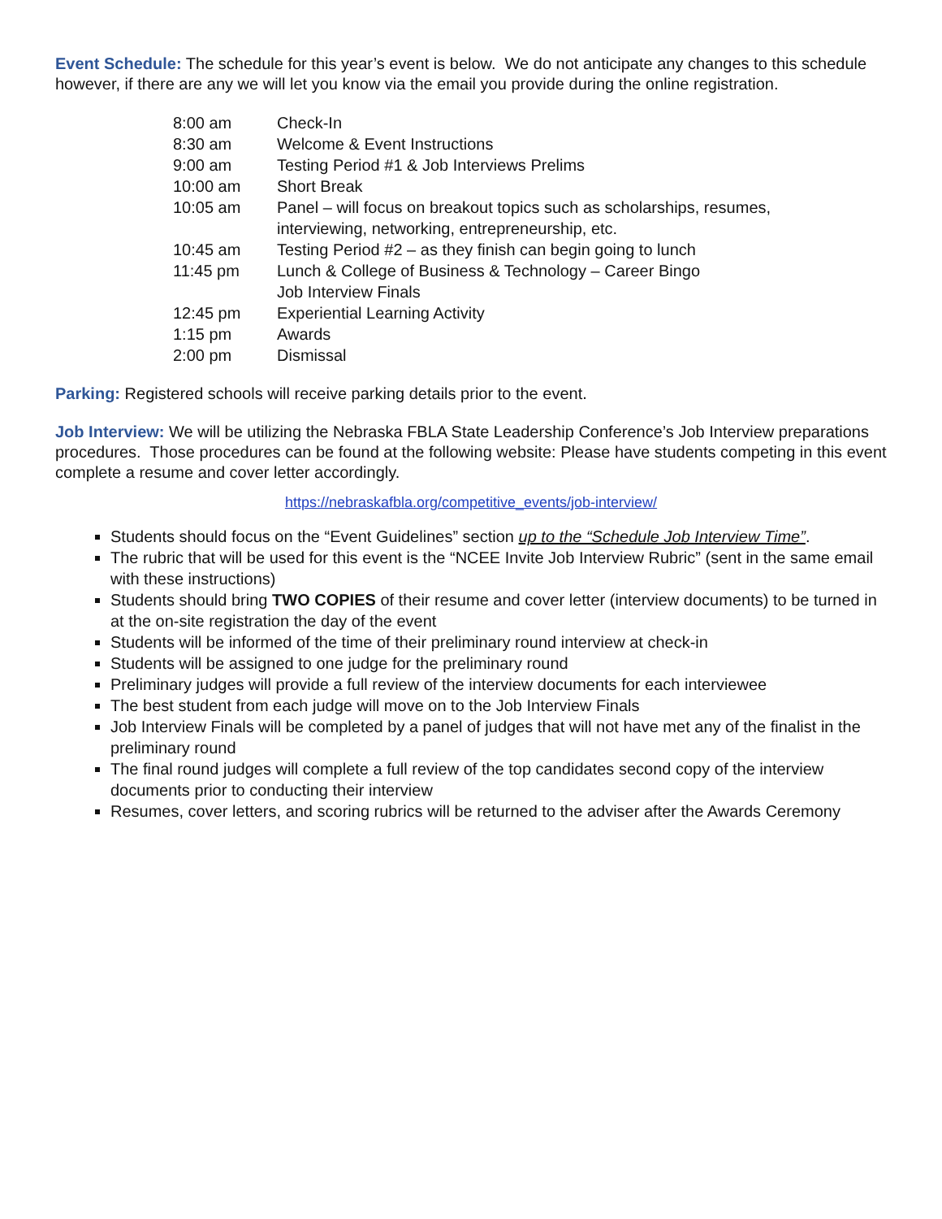Event Schedule: The schedule for this year’s event is below. We do not anticipate any changes to this schedule however, if there are any we will let you know via the email you provide during the online registration.
| 8:00 am | Check-In |
| 8:30 am | Welcome & Event Instructions |
| 9:00 am | Testing Period #1 & Job Interviews Prelims |
| 10:00 am | Short Break |
| 10:05 am | Panel – will focus on breakout topics such as scholarships, resumes, interviewing, networking, entrepreneurship, etc. |
| 10:45 am | Testing Period #2 – as they finish can begin going to lunch |
| 11:45 pm | Lunch & College of Business & Technology – Career Bingo Job Interview Finals |
| 12:45 pm | Experiential Learning Activity |
| 1:15 pm | Awards |
| 2:00 pm | Dismissal |
Parking: Registered schools will receive parking details prior to the event.
Job Interview: We will be utilizing the Nebraska FBLA State Leadership Conference’s Job Interview preparations procedures. Those procedures can be found at the following website: Please have students competing in this event complete a resume and cover letter accordingly.
https://nebraskafbla.org/competitive_events/job-interview/
Students should focus on the “Event Guidelines” section up to the “Schedule Job Interview Time”.
The rubric that will be used for this event is the “NCEE Invite Job Interview Rubric” (sent in the same email with these instructions)
Students should bring TWO COPIES of their resume and cover letter (interview documents) to be turned in at the on-site registration the day of the event
Students will be informed of the time of their preliminary round interview at check-in
Students will be assigned to one judge for the preliminary round
Preliminary judges will provide a full review of the interview documents for each interviewee
The best student from each judge will move on to the Job Interview Finals
Job Interview Finals will be completed by a panel of judges that will not have met any of the finalist in the preliminary round
The final round judges will complete a full review of the top candidates second copy of the interview documents prior to conducting their interview
Resumes, cover letters, and scoring rubrics will be returned to the adviser after the Awards Ceremony